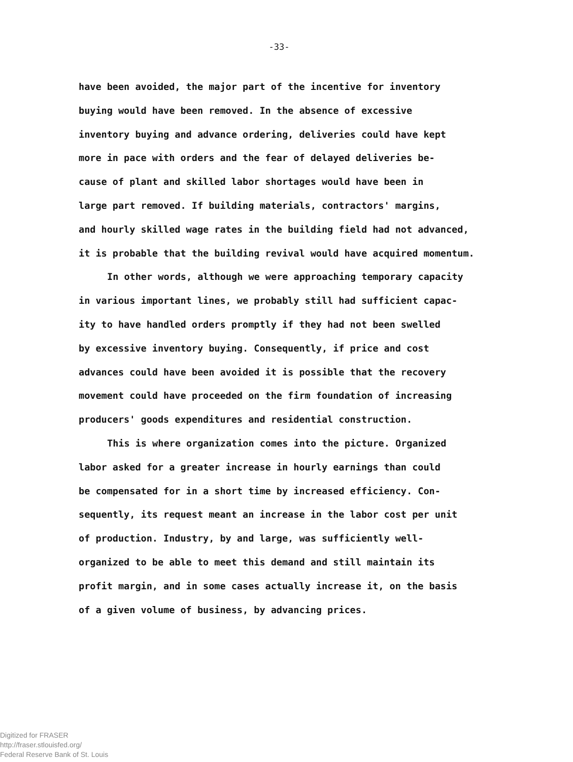-33-
have been avoided, the major part of the incentive for inventory
buying would have been removed. In the absence of excessive
inventory buying and advance ordering, deliveries could have kept
more in pace with orders and the fear of delayed deliveries be-
cause of plant and skilled labor shortages would have been in
large part removed. If building materials, contractors' margins,
and hourly skilled wage rates in the building field had not advanced,
it is probable that the building revival would have acquired momentum.
In other words, although we were approaching temporary capacity
in various important lines, we probably still had sufficient capac-
ity to have handled orders promptly if they had not been swelled
by excessive inventory buying. Consequently, if price and cost
advances could have been avoided it is possible that the recovery
movement could have proceeded on the firm foundation of increasing
producers' goods expenditures and residential construction.
This is where organization comes into the picture. Organized
labor asked for a greater increase in hourly earnings than could
be compensated for in a short time by increased efficiency. Con-
sequently, its request meant an increase in the labor cost per unit
of production. Industry, by and large, was sufficiently well-
organized to be able to meet this demand and still maintain its
profit margin, and in some cases actually increase it, on the basis
of a given volume of business, by advancing prices.
Digitized for FRASER
http://fraser.stlouisfed.org/
Federal Reserve Bank of St. Louis